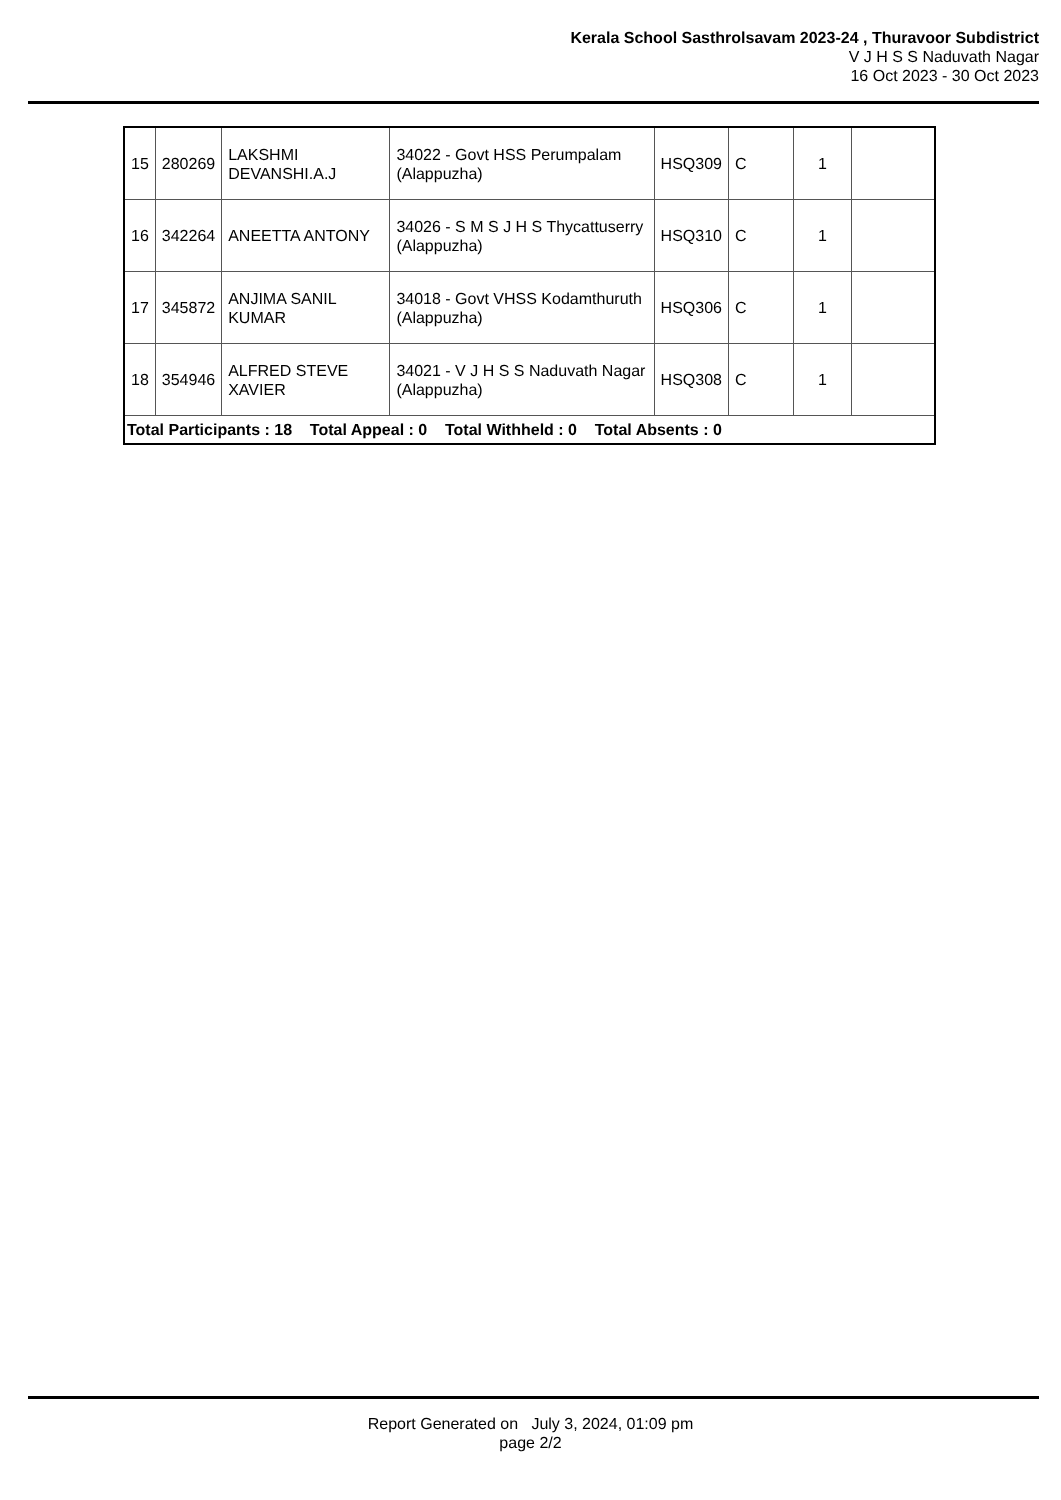Kerala School Sasthrolsavam 2023-24 , Thuravoor Subdistrict
V J H S S Naduvath Nagar
16 Oct 2023 - 30 Oct 2023
| 15 | 280269 | LAKSHMI DEVANSHI.A.J | 34022 - Govt HSS Perumpalam (Alappuzha) | HSQ309 | C | 1 | |
| 16 | 342264 | ANEETTA ANTONY | 34026 - S M S J H S Thycattuserry (Alappuzha) | HSQ310 | C | 1 | |
| 17 | 345872 | ANJIMA SANIL KUMAR | 34018 - Govt VHSS Kodamthuruth (Alappuzha) | HSQ306 | C | 1 | |
| 18 | 354946 | ALFRED STEVE XAVIER | 34021 - V J H S S Naduvath Nagar (Alappuzha) | HSQ308 | C | 1 | |
| Total Participants : 18 Total Appeal : 0 Total Withheld : 0 Total Absents : 0 | | | | | | | |
Report Generated on July 3, 2024, 01:09 pm
page 2/2